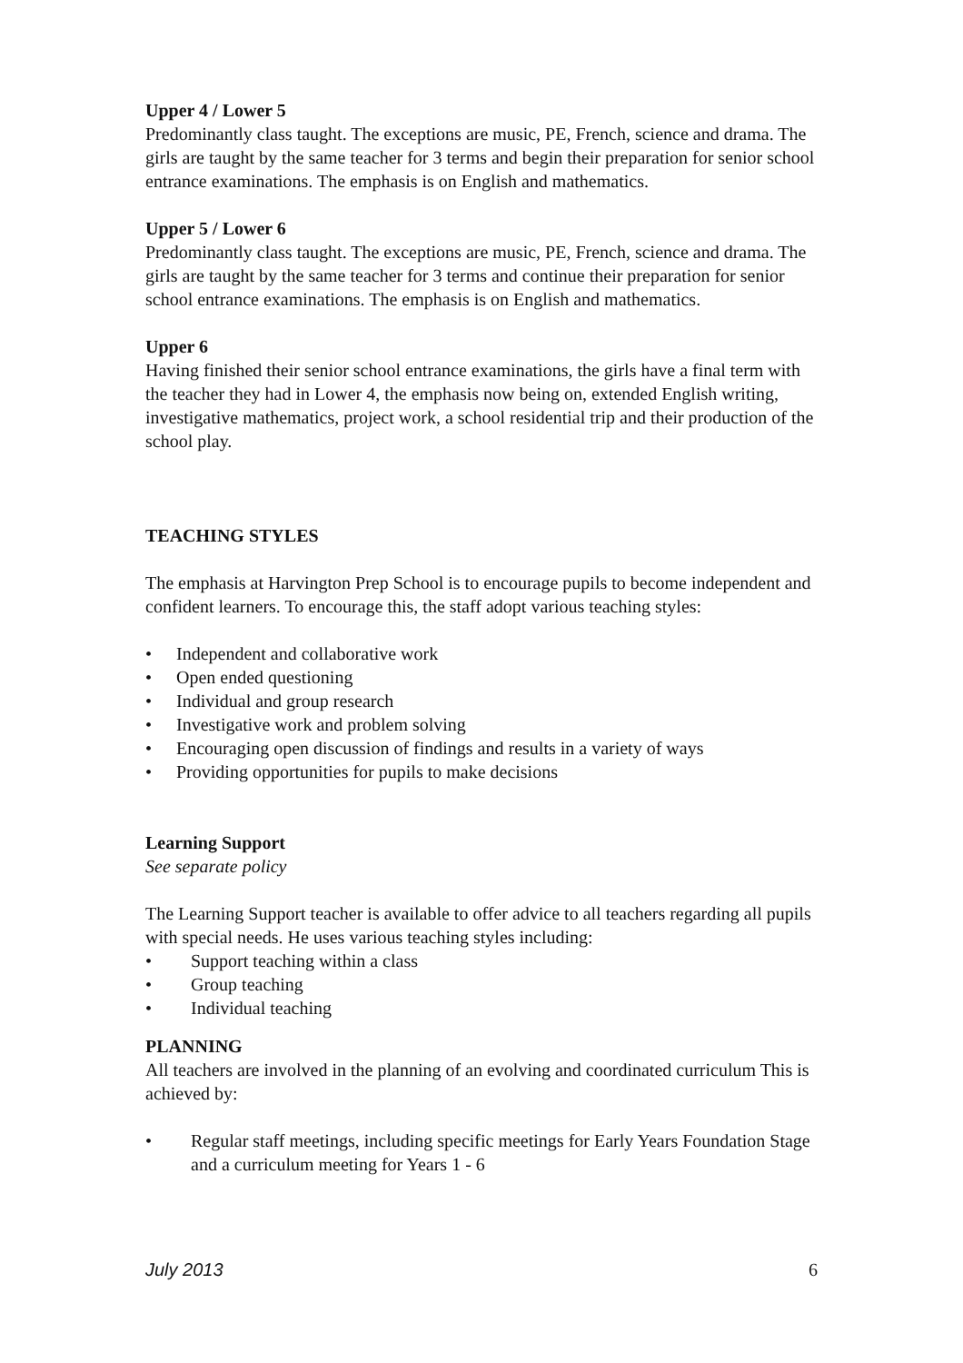Upper 4 / Lower 5
Predominantly class taught. The exceptions are music, PE, French, science and drama. The girls are taught by the same teacher for 3 terms and begin their preparation for senior school entrance examinations. The emphasis is on English and mathematics.
Upper 5 / Lower 6
Predominantly class taught. The exceptions are music, PE, French, science and drama. The girls are taught by the same teacher for 3 terms and continue their preparation for senior school entrance examinations. The emphasis is on English and mathematics.
Upper 6
Having finished their senior school entrance examinations, the girls have a final term with the teacher they had in Lower 4, the emphasis now being on, extended English writing, investigative mathematics, project work, a school residential trip and their production of the school play.
TEACHING STYLES
The emphasis at Harvington Prep School is to encourage pupils to become independent and confident learners. To encourage this, the staff adopt various teaching styles:
• Independent and collaborative work
• Open ended questioning
• Individual and group research
• Investigative work and problem solving
• Encouraging open discussion of findings and results in a variety of ways
• Providing opportunities for pupils to make decisions
Learning Support
See separate policy
The Learning Support teacher is available to offer advice to all teachers regarding all pupils with special needs. He uses various teaching styles including:
• Support teaching within a class
• Group teaching
• Individual teaching
PLANNING
All teachers are involved in the planning of an evolving and coordinated curriculum This is achieved by:
• Regular staff meetings, including specific meetings for Early Years Foundation Stage and a curriculum meeting for Years 1 - 6
July 2013 6